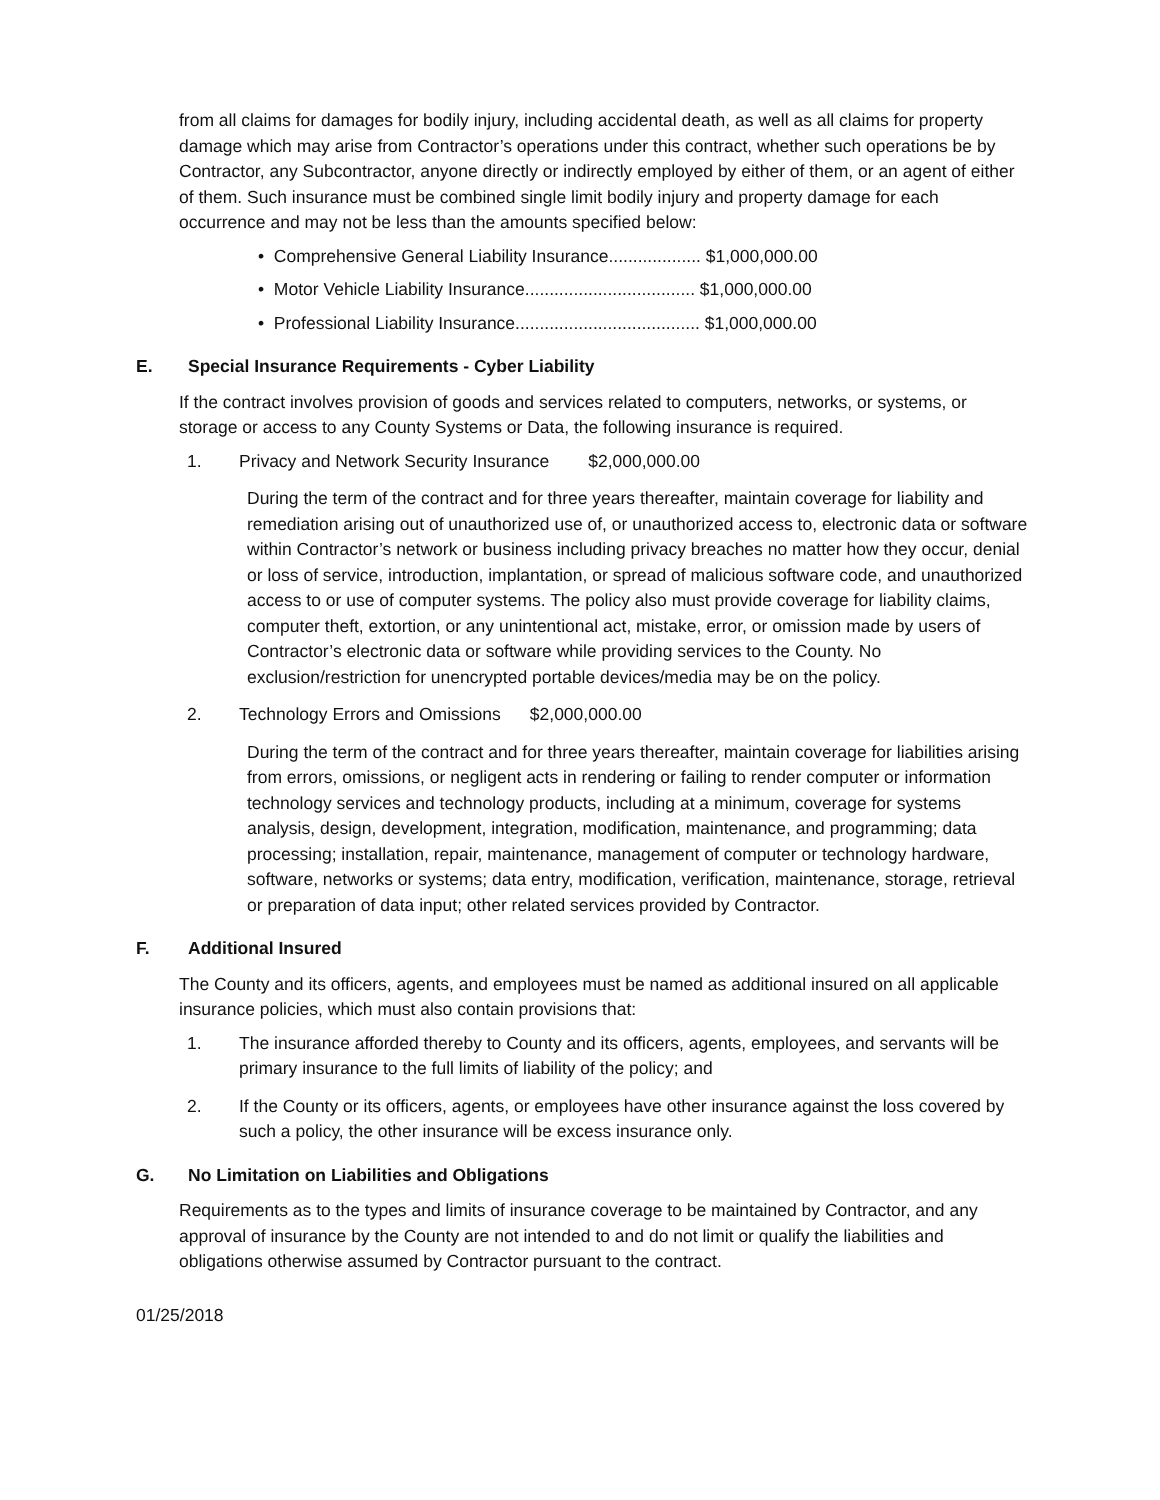from all claims for damages for bodily injury, including accidental death, as well as all claims for property damage which may arise from Contractor’s operations under this contract, whether such operations be by Contractor, any Subcontractor, anyone directly or indirectly employed by either of them, or an agent of either of them. Such insurance must be combined single limit bodily injury and property damage for each occurrence and may not be less than the amounts specified below:
• Comprehensive General Liability Insurance................... $1,000,000.00
• Motor Vehicle Liability Insurance................................... $1,000,000.00
• Professional Liability Insurance...................................... $1,000,000.00
E. Special Insurance Requirements - Cyber Liability
If the contract involves provision of goods and services related to computers, networks, or systems, or storage or access to any County Systems or Data, the following insurance is required.
1. Privacy and Network Security Insurance $2,000,000.00
During the term of the contract and for three years thereafter, maintain coverage for liability and remediation arising out of unauthorized use of, or unauthorized access to, electronic data or software within Contractor’s network or business including privacy breaches no matter how they occur, denial or loss of service, introduction, implantation, or spread of malicious software code, and unauthorized access to or use of computer systems. The policy also must provide coverage for liability claims, computer theft, extortion, or any unintentional act, mistake, error, or omission made by users of Contractor’s electronic data or software while providing services to the County. No exclusion/restriction for unencrypted portable devices/media may be on the policy.
2. Technology Errors and Omissions $2,000,000.00
During the term of the contract and for three years thereafter, maintain coverage for liabilities arising from errors, omissions, or negligent acts in rendering or failing to render computer or information technology services and technology products, including at a minimum, coverage for systems analysis, design, development, integration, modification, maintenance, and programming; data processing; installation, repair, maintenance, management of computer or technology hardware, software, networks or systems; data entry, modification, verification, maintenance, storage, retrieval or preparation of data input; other related services provided by Contractor.
F. Additional Insured
The County and its officers, agents, and employees must be named as additional insured on all applicable insurance policies, which must also contain provisions that:
1. The insurance afforded thereby to County and its officers, agents, employees, and servants will be primary insurance to the full limits of liability of the policy; and
2. If the County or its officers, agents, or employees have other insurance against the loss covered by such a policy, the other insurance will be excess insurance only.
G. No Limitation on Liabilities and Obligations
Requirements as to the types and limits of insurance coverage to be maintained by Contractor, and any approval of insurance by the County are not intended to and do not limit or qualify the liabilities and obligations otherwise assumed by Contractor pursuant to the contract.
01/25/2018